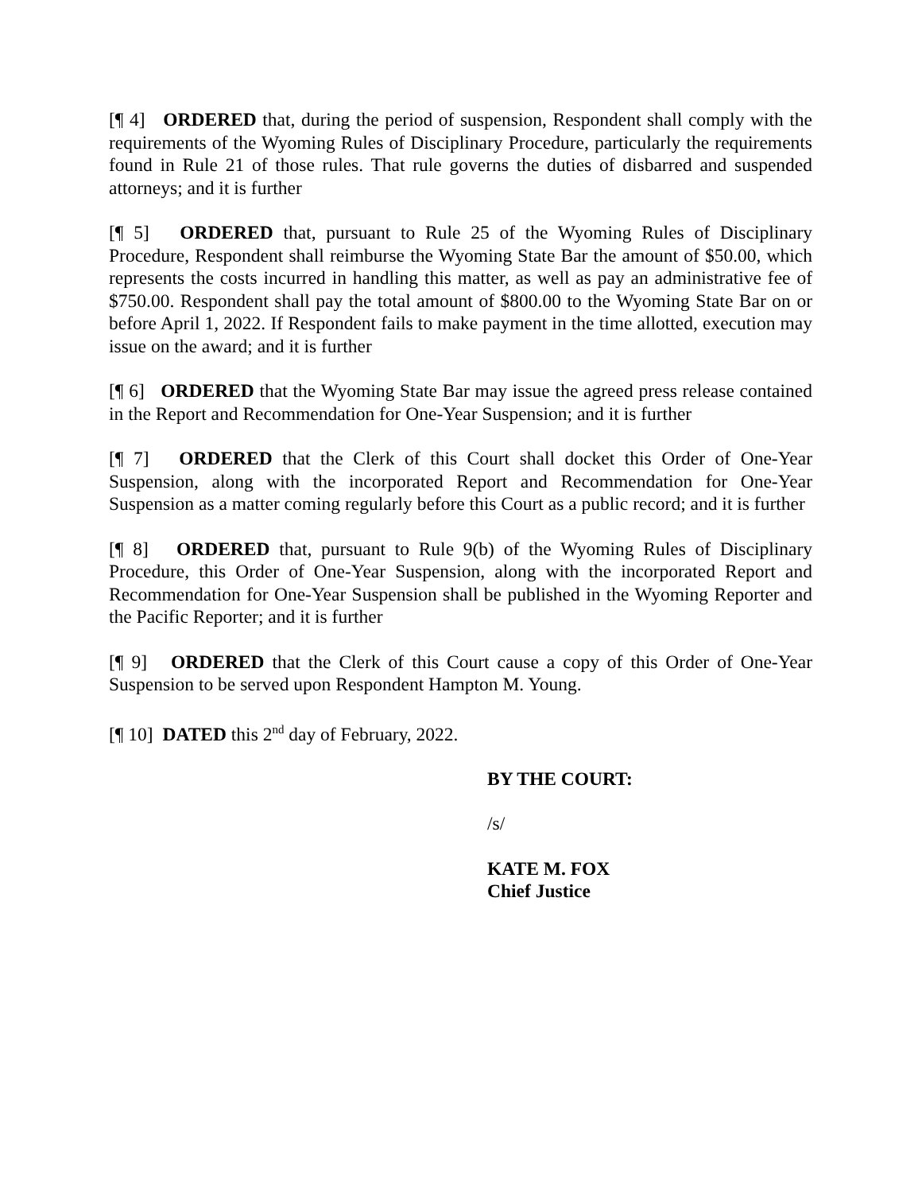[¶ 4] ORDERED that, during the period of suspension, Respondent shall comply with the requirements of the Wyoming Rules of Disciplinary Procedure, particularly the requirements found in Rule 21 of those rules. That rule governs the duties of disbarred and suspended attorneys; and it is further
[¶ 5] ORDERED that, pursuant to Rule 25 of the Wyoming Rules of Disciplinary Procedure, Respondent shall reimburse the Wyoming State Bar the amount of $50.00, which represents the costs incurred in handling this matter, as well as pay an administrative fee of $750.00. Respondent shall pay the total amount of $800.00 to the Wyoming State Bar on or before April 1, 2022. If Respondent fails to make payment in the time allotted, execution may issue on the award; and it is further
[¶ 6] ORDERED that the Wyoming State Bar may issue the agreed press release contained in the Report and Recommendation for One-Year Suspension; and it is further
[¶ 7] ORDERED that the Clerk of this Court shall docket this Order of One-Year Suspension, along with the incorporated Report and Recommendation for One-Year Suspension as a matter coming regularly before this Court as a public record; and it is further
[¶ 8] ORDERED that, pursuant to Rule 9(b) of the Wyoming Rules of Disciplinary Procedure, this Order of One-Year Suspension, along with the incorporated Report and Recommendation for One-Year Suspension shall be published in the Wyoming Reporter and the Pacific Reporter; and it is further
[¶ 9] ORDERED that the Clerk of this Court cause a copy of this Order of One-Year Suspension to be served upon Respondent Hampton M. Young.
[¶ 10] DATED this 2<sup>nd</sup> day of February, 2022.
BY THE COURT:
/s/
KATE M. FOX
Chief Justice